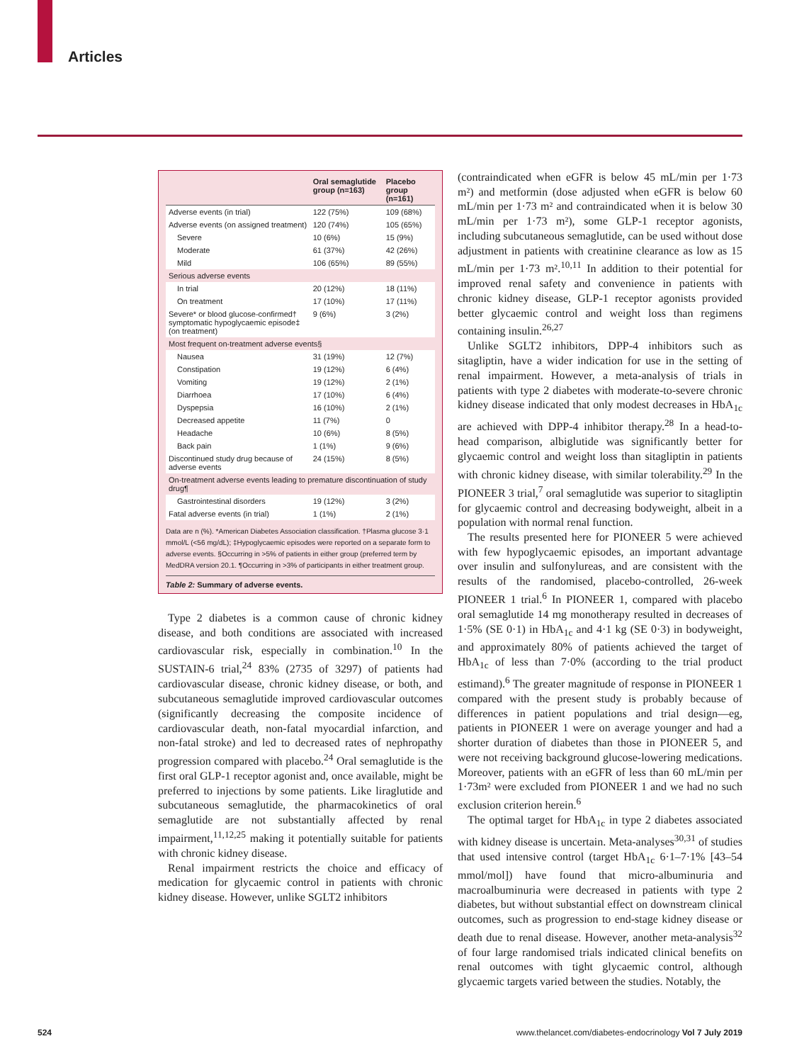Articles
| | Oral semaglutide group (n=163) | Placebo group (n=161) |
| --- | --- | --- |
| Adverse events (in trial) | 122 (75%) | 109 (68%) |
| Adverse events (on assigned treatment) | 120 (74%) | 105 (65%) |
| Severe | 10 (6%) | 15 (9%) |
| Moderate | 61 (37%) | 42 (26%) |
| Mild | 106 (65%) | 89 (55%) |
| Serious adverse events | | |
| In trial | 20 (12%) | 18 (11%) |
| On treatment | 17 (10%) | 17 (11%) |
| Severe* or blood glucose-confirmed† symptomatic hypoglycaemic episode‡ (on treatment) | 9 (6%) | 3 (2%) |
| Most frequent on-treatment adverse events§ | | |
| Nausea | 31 (19%) | 12 (7%) |
| Constipation | 19 (12%) | 6 (4%) |
| Vomiting | 19 (12%) | 2 (1%) |
| Diarrhoea | 17 (10%) | 6 (4%) |
| Dyspepsia | 16 (10%) | 2 (1%) |
| Decreased appetite | 11 (7%) | 0 |
| Headache | 10 (6%) | 8 (5%) |
| Back pain | 1 (1%) | 9 (6%) |
| Discontinued study drug because of adverse events | 24 (15%) | 8 (5%) |
| On-treatment adverse events leading to premature discontinuation of study drug¶ | | |
| Gastrointestinal disorders | 19 (12%) | 3 (2%) |
| Fatal adverse events (in trial) | 1 (1%) | 2 (1%) |
Data are n (%). *American Diabetes Association classification. †Plasma glucose 3·1 mmol/L (<56 mg/dL); ‡Hypoglycaemic episodes were reported on a separate form to adverse events. §Occurring in >5% of patients in either group (preferred term by MedDRA version 20.1. ¶Occurring in >3% of participants in either treatment group.
Table 2: Summary of adverse events.
Type 2 diabetes is a common cause of chronic kidney disease, and both conditions are associated with increased cardiovascular risk, especially in combination.<sup>10</sup> In the SUSTAIN-6 trial,<sup>24</sup> 83% (2735 of 3297) of patients had cardiovascular disease, chronic kidney disease, or both, and subcutaneous semaglutide improved cardiovascular outcomes (significantly decreasing the composite incidence of cardiovascular death, non-fatal myocardial infarction, and non-fatal stroke) and led to decreased rates of nephropathy progression compared with placebo.<sup>24</sup> Oral semaglutide is the first oral GLP-1 receptor agonist and, once available, might be preferred to injections by some patients. Like liraglutide and subcutaneous semaglutide, the pharmacokinetics of oral semaglutide are not substantially affected by renal impairment,<sup>11,12,25</sup> making it potentially suitable for patients with chronic kidney disease.
Renal impairment restricts the choice and efficacy of medication for glycaemic control in patients with chronic kidney disease. However, unlike SGLT2 inhibitors
(contraindicated when eGFR is below 45 mL/min per 1·73 m²) and metformin (dose adjusted when eGFR is below 60 mL/min per 1·73 m² and contraindicated when it is below 30 mL/min per 1·73 m²), some GLP-1 receptor agonists, including subcutaneous semaglutide, can be used without dose adjustment in patients with creatinine clearance as low as 15 mL/min per 1·73 m².<sup>10,11</sup> In addition to their potential for improved renal safety and convenience in patients with chronic kidney disease, GLP-1 receptor agonists provided better glycaemic control and weight loss than regimens containing insulin.<sup>26,27</sup>
Unlike SGLT2 inhibitors, DPP-4 inhibitors such as sitagliptin, have a wider indication for use in the setting of renal impairment. However, a meta-analysis of trials in patients with type 2 diabetes with moderate-to-severe chronic kidney disease indicated that only modest decreases in HbA<sub>1c</sub> are achieved with DPP-4 inhibitor therapy.<sup>28</sup> In a head-to-head comparison, albiglutide was significantly better for glycaemic control and weight loss than sitagliptin in patients with chronic kidney disease, with similar tolerability.<sup>29</sup> In the PIONEER 3 trial,<sup>7</sup> oral semaglutide was superior to sitagliptin for glycaemic control and decreasing bodyweight, albeit in a population with normal renal function.
The results presented here for PIONEER 5 were achieved with few hypoglycaemic episodes, an important advantage over insulin and sulfonylureas, and are consistent with the results of the randomised, placebo-controlled, 26-week PIONEER 1 trial.<sup>6</sup> In PIONEER 1, compared with placebo oral semaglutide 14 mg monotherapy resulted in decreases of 1·5% (SE 0·1) in HbA<sub>1c</sub> and 4·1 kg (SE 0·3) in bodyweight, and approximately 80% of patients achieved the target of HbA<sub>1c</sub> of less than 7·0% (according to the trial product estimand).<sup>6</sup> The greater magnitude of response in PIONEER 1 compared with the present study is probably because of differences in patient populations and trial design—eg, patients in PIONEER 1 were on average younger and had a shorter duration of diabetes than those in PIONEER 5, and were not receiving background glucose-lowering medications. Moreover, patients with an eGFR of less than 60 mL/min per 1·73m² were excluded from PIONEER 1 and we had no such exclusion criterion herein.<sup>6</sup>
The optimal target for HbA<sub>1c</sub> in type 2 diabetes associated with kidney disease is uncertain. Meta-analyses<sup>30,31</sup> of studies that used intensive control (target HbA<sub>1c</sub> 6·1–7·1% [43–54 mmol/mol]) have found that micro-albuminuria and macroalbuminuria were decreased in patients with type 2 diabetes, but without substantial effect on downstream clinical outcomes, such as progression to end-stage kidney disease or death due to renal disease. However, another meta-analysis<sup>32</sup> of four large randomised trials indicated clinical benefits on renal outcomes with tight glycaemic control, although glycaemic targets varied between the studies. Notably, the
524 www.thelancet.com/diabetes-endocrinology Vol 7 July 2019